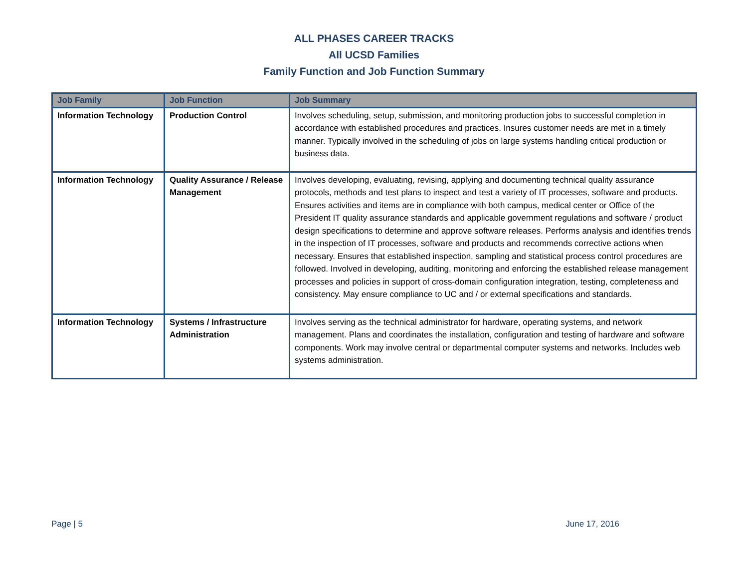ALL PHASES CAREER TRACKS
All UCSD Families
Family Function and Job Function Summary
| Job Family | Job Function | Job Summary |
| --- | --- | --- |
| Information Technology | Production Control | Involves scheduling, setup, submission, and monitoring production jobs to successful completion in accordance with established procedures and practices. Insures customer needs are met in a timely manner. Typically involved in the scheduling of jobs on large systems handling critical production or business data. |
| Information Technology | Quality Assurance / Release Management | Involves developing, evaluating, revising, applying and documenting technical quality assurance protocols, methods and test plans to inspect and test a variety of IT processes, software and products. Ensures activities and items are in compliance with both campus, medical center or Office of the President IT quality assurance standards and applicable government regulations and software / product design specifications to determine and approve software releases. Performs analysis and identifies trends in the inspection of IT processes, software and products and recommends corrective actions when necessary. Ensures that established inspection, sampling and statistical process control procedures are followed. Involved in developing, auditing, monitoring and enforcing the established release management processes and policies in support of cross-domain configuration integration, testing, completeness and consistency. May ensure compliance to UC and / or external specifications and standards. |
| Information Technology | Systems / Infrastructure Administration | Involves serving as the technical administrator for hardware, operating systems, and network management. Plans and coordinates the installation, configuration and testing of hardware and software components. Work may involve central or departmental computer systems and networks. Includes web systems administration. |
Page | 5 June 17, 2016